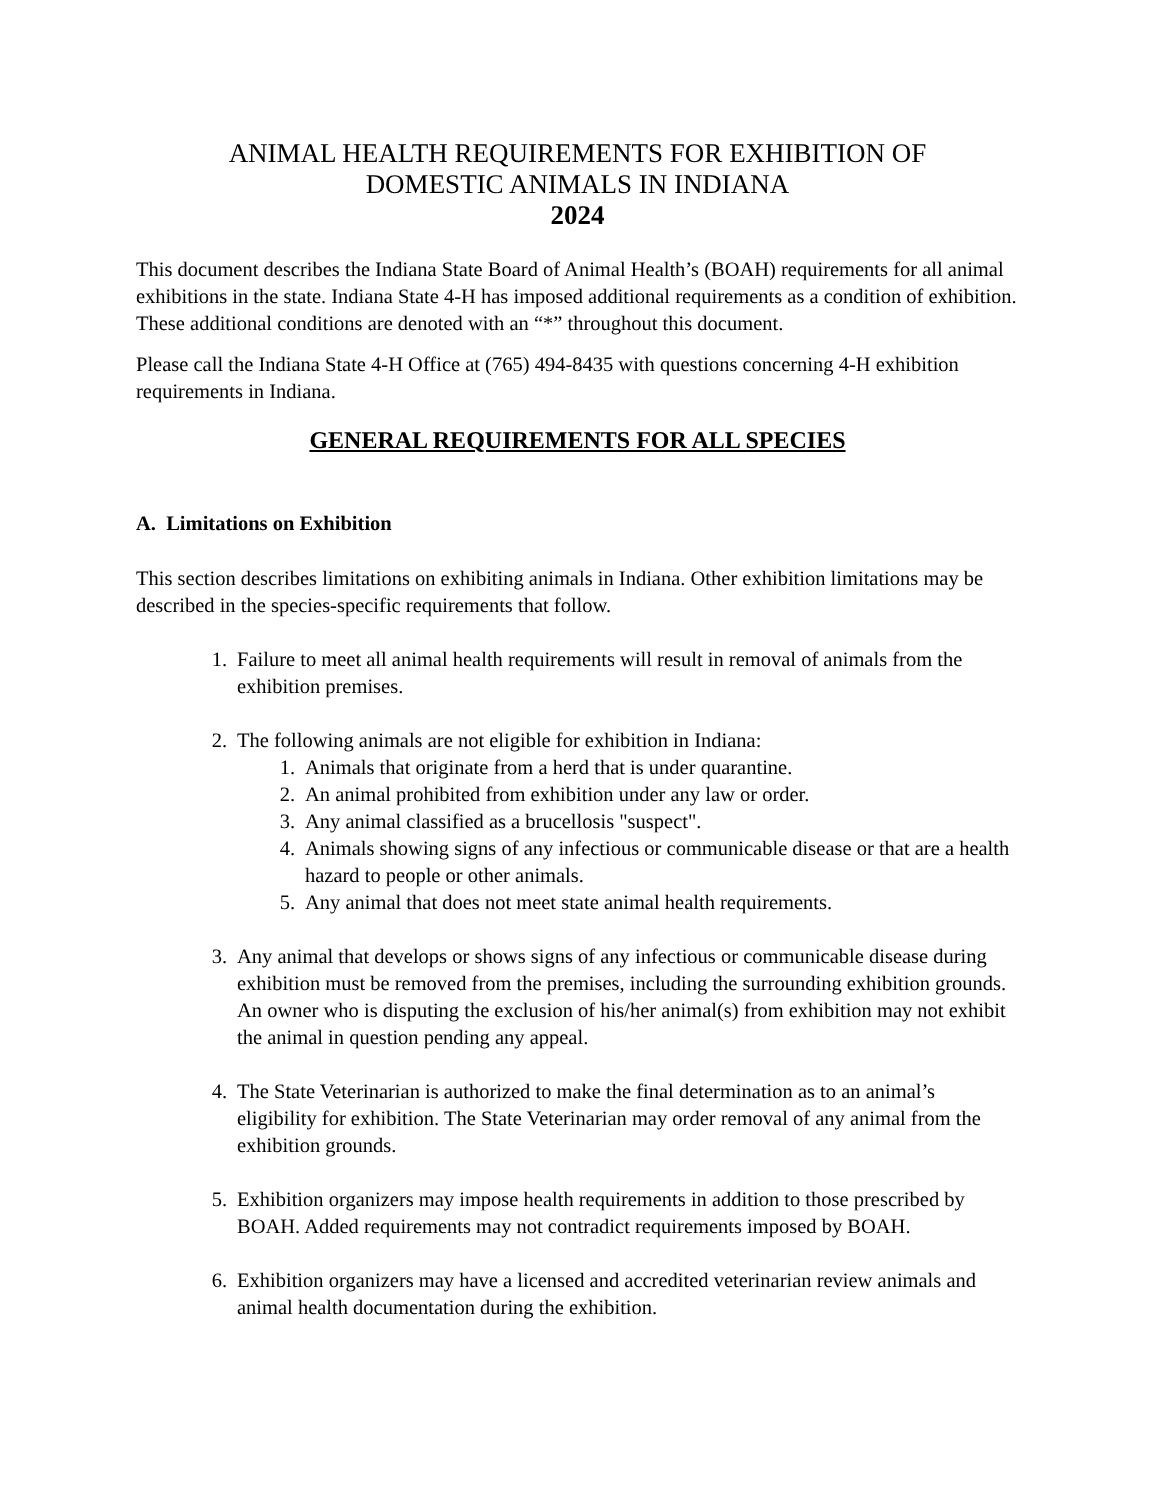ANIMAL HEALTH REQUIREMENTS FOR EXHIBITION OF
DOMESTIC ANIMALS IN INDIANA
2024
This document describes the Indiana State Board of Animal Health’s (BOAH) requirements for all animal exhibitions in the state. Indiana State 4-H has imposed additional requirements as a condition of exhibition. These additional conditions are denoted with an “*” throughout this document.
Please call the Indiana State 4-H Office at (765) 494-8435 with questions concerning 4-H exhibition requirements in Indiana.
GENERAL REQUIREMENTS FOR ALL SPECIES
A. Limitations on Exhibition
This section describes limitations on exhibiting animals in Indiana. Other exhibition limitations may be described in the species-specific requirements that follow.
1. Failure to meet all animal health requirements will result in removal of animals from the exhibition premises.
2. The following animals are not eligible for exhibition in Indiana:
1. Animals that originate from a herd that is under quarantine.
2. An animal prohibited from exhibition under any law or order.
3. Any animal classified as a brucellosis "suspect".
4. Animals showing signs of any infectious or communicable disease or that are a health hazard to people or other animals.
5. Any animal that does not meet state animal health requirements.
3. Any animal that develops or shows signs of any infectious or communicable disease during exhibition must be removed from the premises, including the surrounding exhibition grounds. An owner who is disputing the exclusion of his/her animal(s) from exhibition may not exhibit the animal in question pending any appeal.
4. The State Veterinarian is authorized to make the final determination as to an animal’s eligibility for exhibition. The State Veterinarian may order removal of any animal from the exhibition grounds.
5. Exhibition organizers may impose health requirements in addition to those prescribed by BOAH. Added requirements may not contradict requirements imposed by BOAH.
6. Exhibition organizers may have a licensed and accredited veterinarian review animals and animal health documentation during the exhibition.